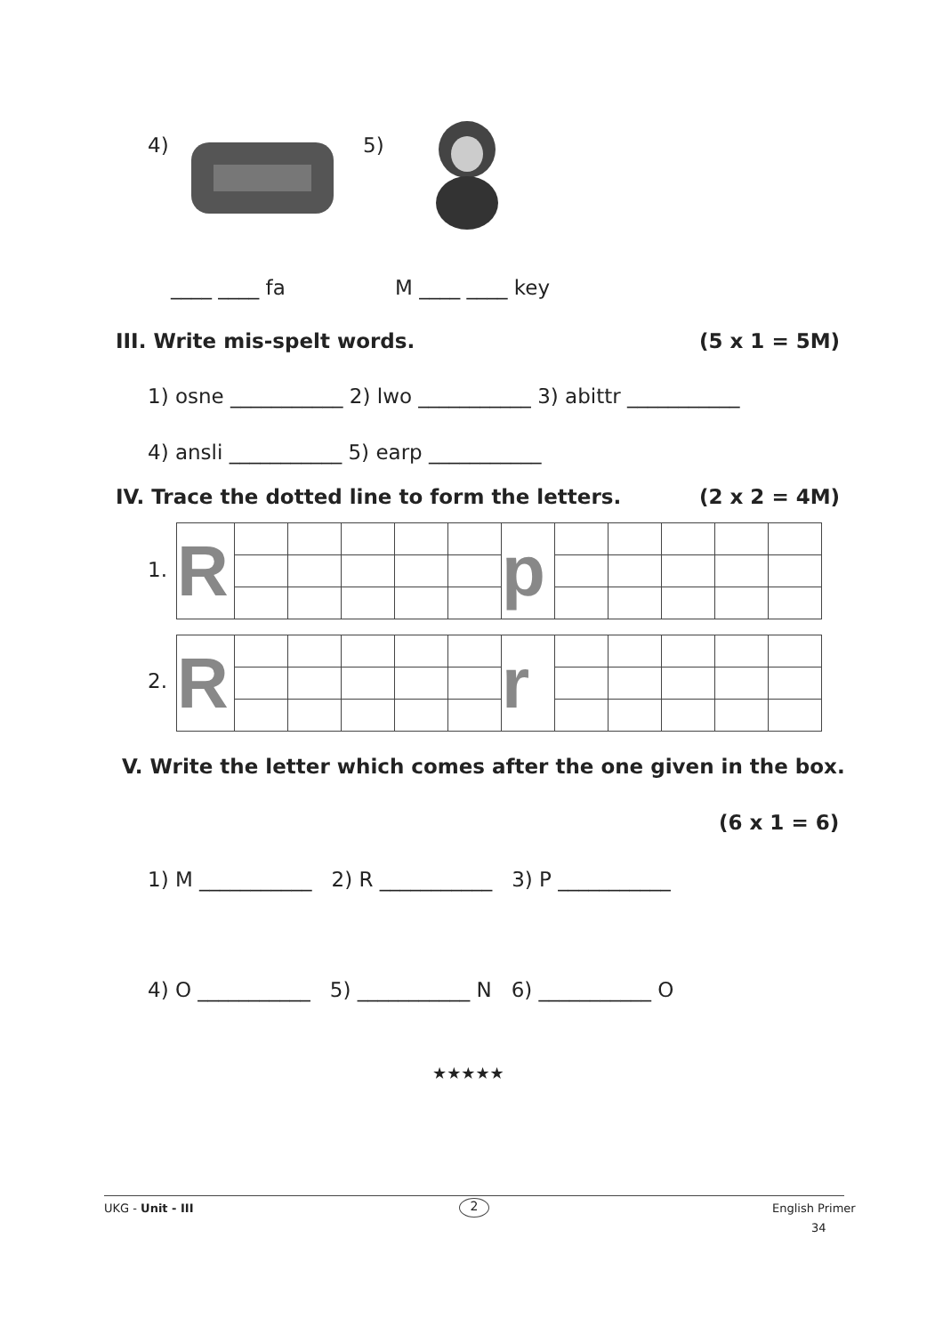4) 5)
____ ____ fa M ____ ____ key
III. Write mis-spelt words. (5 x 1 = 5M)
1) osne ___________ 2) lwo ___________ 3) abittr ___________
4) ansli ___________ 5) earp ___________
IV. Trace the dotted line to form the letters.
(2 x 2 = 4M)
1.
| R | | | | | | p | | | | | |
2.
| R | | | | | | r | | | | | |
V. Write the letter which comes after the one given in the box.
(6 x 1 = 6)
1) M ___________ 2) R ___________ 3) P ___________
4) O ___________ 5) ___________ N 6) ___________ O
★★★★★
UKG - Unit - III 2 English Primer
34